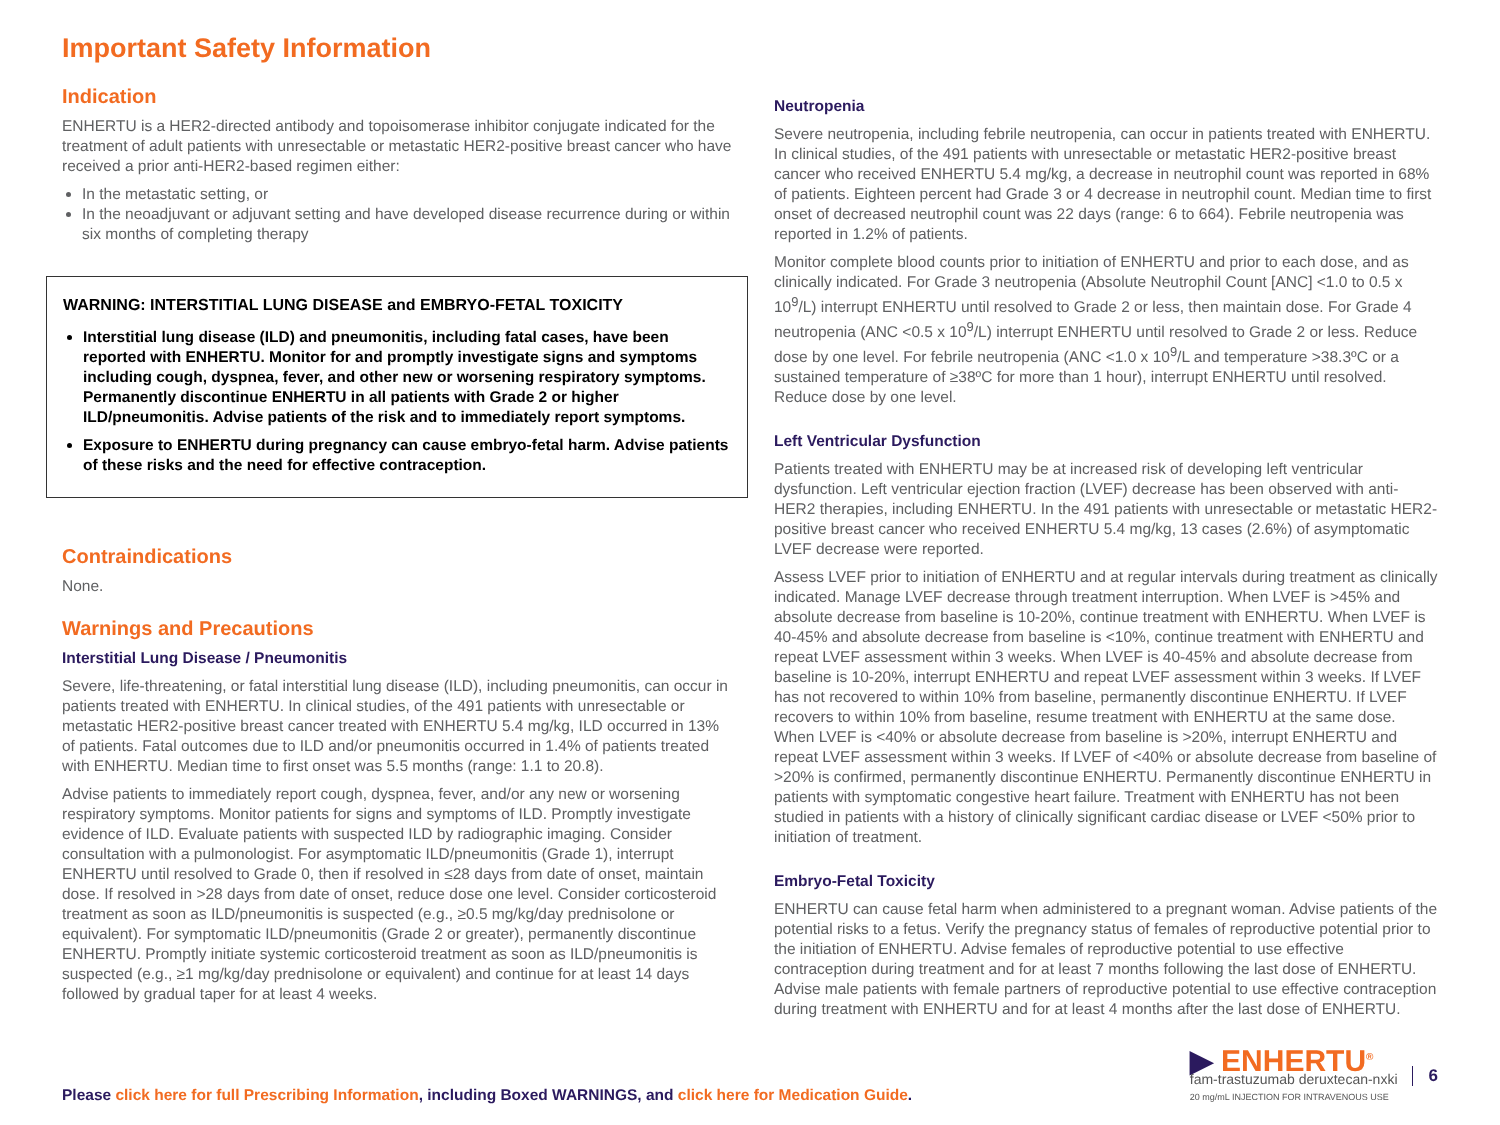Important Safety Information
Indication
ENHERTU is a HER2-directed antibody and topoisomerase inhibitor conjugate indicated for the treatment of adult patients with unresectable or metastatic HER2-positive breast cancer who have received a prior anti-HER2-based regimen either:
In the metastatic setting, or
In the neoadjuvant or adjuvant setting and have developed disease recurrence during or within six months of completing therapy
WARNING: INTERSTITIAL LUNG DISEASE and EMBRYO-FETAL TOXICITY
Interstitial lung disease (ILD) and pneumonitis, including fatal cases, have been reported with ENHERTU. Monitor for and promptly investigate signs and symptoms including cough, dyspnea, fever, and other new or worsening respiratory symptoms. Permanently discontinue ENHERTU in all patients with Grade 2 or higher ILD/pneumonitis. Advise patients of the risk and to immediately report symptoms.
Exposure to ENHERTU during pregnancy can cause embryo-fetal harm. Advise patients of these risks and the need for effective contraception.
Contraindications
None.
Warnings and Precautions
Interstitial Lung Disease / Pneumonitis
Severe, life-threatening, or fatal interstitial lung disease (ILD), including pneumonitis, can occur in patients treated with ENHERTU. In clinical studies, of the 491 patients with unresectable or metastatic HER2-positive breast cancer treated with ENHERTU 5.4 mg/kg, ILD occurred in 13% of patients. Fatal outcomes due to ILD and/or pneumonitis occurred in 1.4% of patients treated with ENHERTU. Median time to first onset was 5.5 months (range: 1.1 to 20.8).
Advise patients to immediately report cough, dyspnea, fever, and/or any new or worsening respiratory symptoms. Monitor patients for signs and symptoms of ILD. Promptly investigate evidence of ILD. Evaluate patients with suspected ILD by radiographic imaging. Consider consultation with a pulmonologist. For asymptomatic ILD/pneumonitis (Grade 1), interrupt ENHERTU until resolved to Grade 0, then if resolved in ≤28 days from date of onset, maintain dose. If resolved in >28 days from date of onset, reduce dose one level. Consider corticosteroid treatment as soon as ILD/pneumonitis is suspected (e.g., ≥0.5 mg/kg/day prednisolone or equivalent). For symptomatic ILD/pneumonitis (Grade 2 or greater), permanently discontinue ENHERTU. Promptly initiate systemic corticosteroid treatment as soon as ILD/pneumonitis is suspected (e.g., ≥1 mg/kg/day prednisolone or equivalent) and continue for at least 14 days followed by gradual taper for at least 4 weeks.
Neutropenia
Severe neutropenia, including febrile neutropenia, can occur in patients treated with ENHERTU. In clinical studies, of the 491 patients with unresectable or metastatic HER2-positive breast cancer who received ENHERTU 5.4 mg/kg, a decrease in neutrophil count was reported in 68% of patients. Eighteen percent had Grade 3 or 4 decrease in neutrophil count. Median time to first onset of decreased neutrophil count was 22 days (range: 6 to 664). Febrile neutropenia was reported in 1.2% of patients.
Monitor complete blood counts prior to initiation of ENHERTU and prior to each dose, and as clinically indicated. For Grade 3 neutropenia (Absolute Neutrophil Count [ANC] <1.0 to 0.5 x 10<sup>9</sup>/L) interrupt ENHERTU until resolved to Grade 2 or less, then maintain dose. For Grade 4 neutropenia (ANC <0.5 x 10<sup>9</sup>/L) interrupt ENHERTU until resolved to Grade 2 or less. Reduce dose by one level. For febrile neutropenia (ANC <1.0 x 10<sup>9</sup>/L and temperature >38.3ºC or a sustained temperature of ≥38ºC for more than 1 hour), interrupt ENHERTU until resolved. Reduce dose by one level.
Left Ventricular Dysfunction
Patients treated with ENHERTU may be at increased risk of developing left ventricular dysfunction. Left ventricular ejection fraction (LVEF) decrease has been observed with anti-HER2 therapies, including ENHERTU. In the 491 patients with unresectable or metastatic HER2-positive breast cancer who received ENHERTU 5.4 mg/kg, 13 cases (2.6%) of asymptomatic LVEF decrease were reported.
Assess LVEF prior to initiation of ENHERTU and at regular intervals during treatment as clinically indicated. Manage LVEF decrease through treatment interruption. When LVEF is >45% and absolute decrease from baseline is 10-20%, continue treatment with ENHERTU. When LVEF is 40-45% and absolute decrease from baseline is <10%, continue treatment with ENHERTU and repeat LVEF assessment within 3 weeks. When LVEF is 40-45% and absolute decrease from baseline is 10-20%, interrupt ENHERTU and repeat LVEF assessment within 3 weeks. If LVEF has not recovered to within 10% from baseline, permanently discontinue ENHERTU. If LVEF recovers to within 10% from baseline, resume treatment with ENHERTU at the same dose. When LVEF is <40% or absolute decrease from baseline is >20%, interrupt ENHERTU and repeat LVEF assessment within 3 weeks. If LVEF of <40% or absolute decrease from baseline of >20% is confirmed, permanently discontinue ENHERTU. Permanently discontinue ENHERTU in patients with symptomatic congestive heart failure. Treatment with ENHERTU has not been studied in patients with a history of clinically significant cardiac disease or LVEF <50% prior to initiation of treatment.
Embryo-Fetal Toxicity
ENHERTU can cause fetal harm when administered to a pregnant woman. Advise patients of the potential risks to a fetus. Verify the pregnancy status of females of reproductive potential prior to the initiation of ENHERTU. Advise females of reproductive potential to use effective contraception during treatment and for at least 7 months following the last dose of ENHERTU. Advise male patients with female partners of reproductive potential to use effective contraception during treatment with ENHERTU and for at least 4 months after the last dose of ENHERTU.
Please click here for full Prescribing Information, including Boxed WARNINGS, and click here for Medication Guide.
▶ ENHERTU<sup>®</sup>
fam-trastuzumab deruxtecan-nxki
20 mg/mL INJECTION FOR INTRAVENOUS USE
6